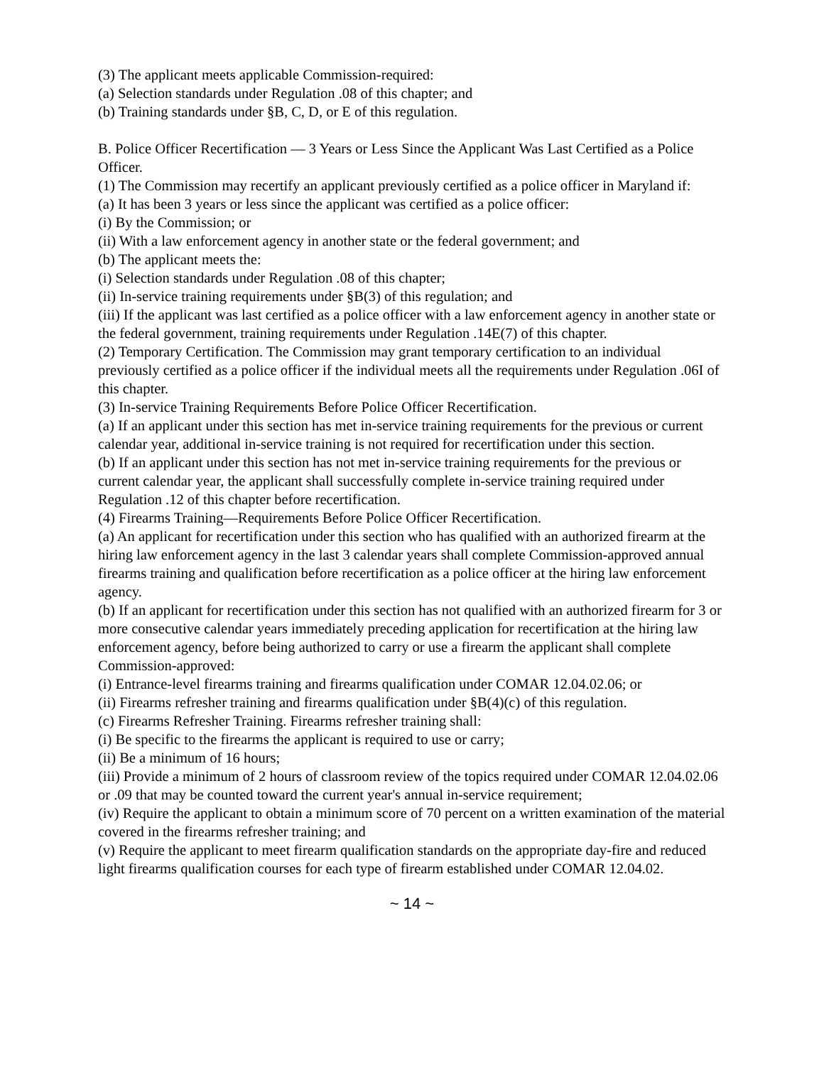(3) The applicant meets applicable Commission-required:
(a) Selection standards under Regulation .08 of this chapter; and
(b) Training standards under §B, C, D, or E of this regulation.
B. Police Officer Recertification — 3 Years or Less Since the Applicant Was Last Certified as a Police Officer.
(1) The Commission may recertify an applicant previously certified as a police officer in Maryland if:
(a) It has been 3 years or less since the applicant was certified as a police officer:
(i) By the Commission; or
(ii) With a law enforcement agency in another state or the federal government; and
(b) The applicant meets the:
(i) Selection standards under Regulation .08 of this chapter;
(ii) In-service training requirements under §B(3) of this regulation; and
(iii) If the applicant was last certified as a police officer with a law enforcement agency in another state or the federal government, training requirements under Regulation .14E(7) of this chapter.
(2) Temporary Certification. The Commission may grant temporary certification to an individual previously certified as a police officer if the individual meets all the requirements under Regulation .06I of this chapter.
(3) In-service Training Requirements Before Police Officer Recertification.
(a) If an applicant under this section has met in-service training requirements for the previous or current calendar year, additional in-service training is not required for recertification under this section.
(b) If an applicant under this section has not met in-service training requirements for the previous or current calendar year, the applicant shall successfully complete in-service training required under Regulation .12 of this chapter before recertification.
(4) Firearms Training—Requirements Before Police Officer Recertification.
(a) An applicant for recertification under this section who has qualified with an authorized firearm at the hiring law enforcement agency in the last 3 calendar years shall complete Commission-approved annual firearms training and qualification before recertification as a police officer at the hiring law enforcement agency.
(b) If an applicant for recertification under this section has not qualified with an authorized firearm for 3 or more consecutive calendar years immediately preceding application for recertification at the hiring law enforcement agency, before being authorized to carry or use a firearm the applicant shall complete Commission-approved:
(i) Entrance-level firearms training and firearms qualification under COMAR 12.04.02.06; or
(ii) Firearms refresher training and firearms qualification under §B(4)(c) of this regulation.
(c) Firearms Refresher Training. Firearms refresher training shall:
(i) Be specific to the firearms the applicant is required to use or carry;
(ii) Be a minimum of 16 hours;
(iii) Provide a minimum of 2 hours of classroom review of the topics required under COMAR 12.04.02.06 or .09 that may be counted toward the current year's annual in-service requirement;
(iv) Require the applicant to obtain a minimum score of 70 percent on a written examination of the material covered in the firearms refresher training; and
(v) Require the applicant to meet firearm qualification standards on the appropriate day-fire and reduced light firearms qualification courses for each type of firearm established under COMAR 12.04.02.
~ 14 ~